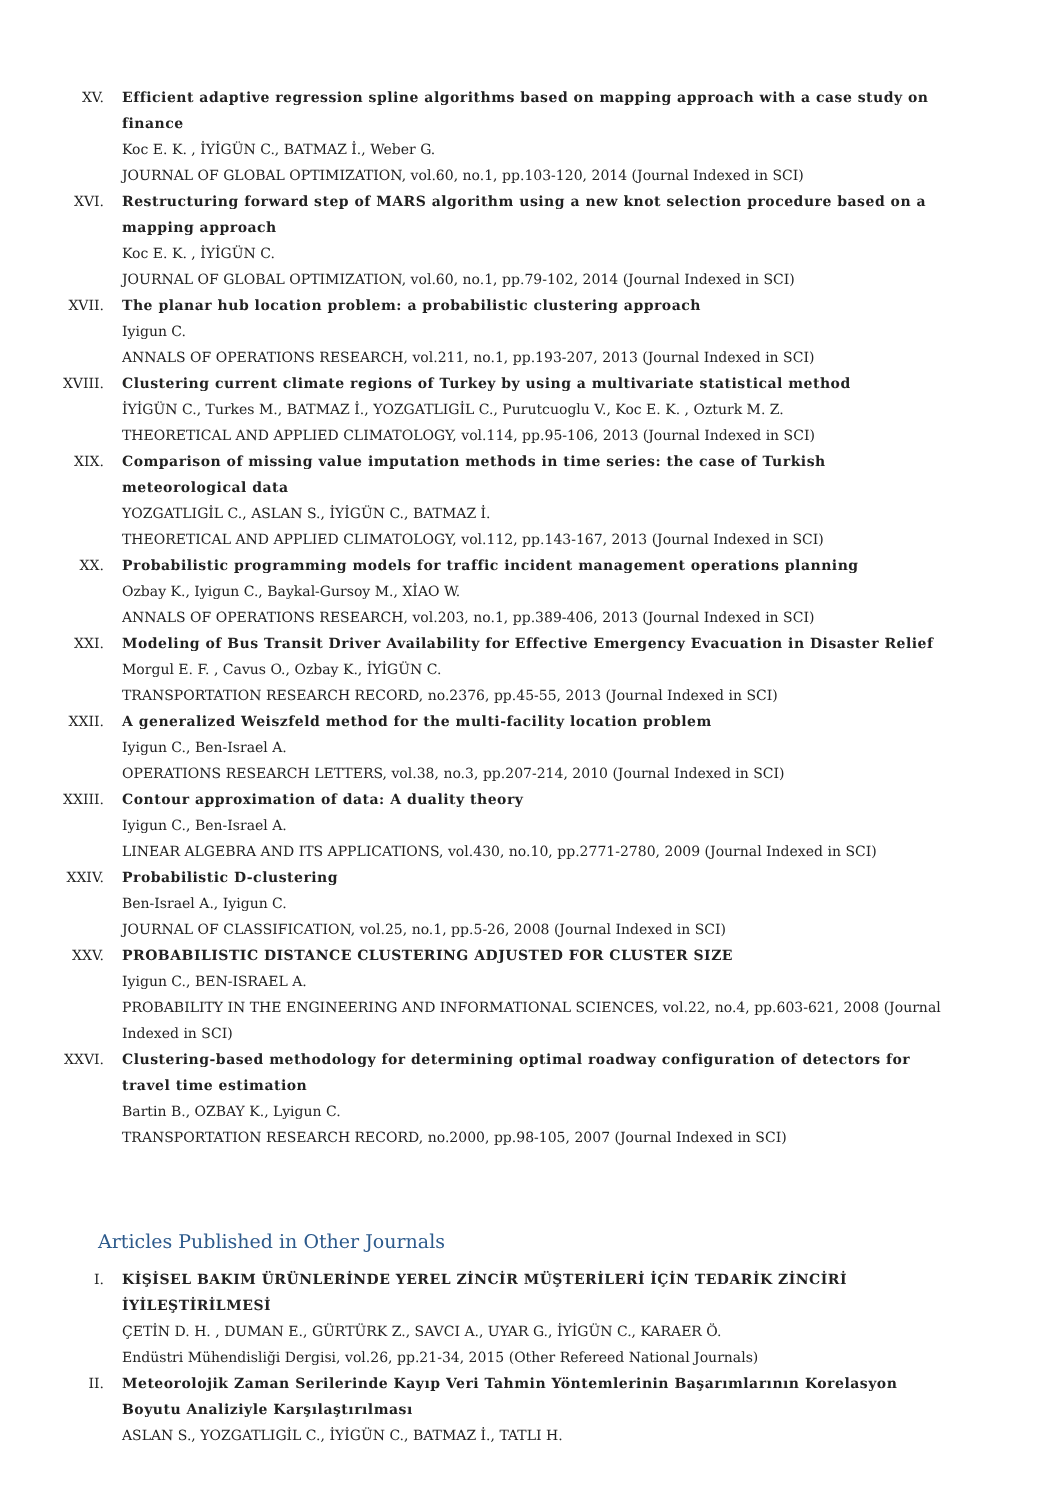XV. Efficient adaptive regression spline algorithms based on mapping approach with a case study on finance
Koc E. K. , İYİGÜN C., BATMAZ İ., Weber G.
JOURNAL OF GLOBAL OPTIMIZATION, vol.60, no.1, pp.103-120, 2014 (Journal Indexed in SCI)
XVI. Restructuring forward step of MARS algorithm using a new knot selection procedure based on a mapping approach
Koc E. K. , İYİGÜN C.
JOURNAL OF GLOBAL OPTIMIZATION, vol.60, no.1, pp.79-102, 2014 (Journal Indexed in SCI)
XVII. The planar hub location problem: a probabilistic clustering approach
Iyigun C.
ANNALS OF OPERATIONS RESEARCH, vol.211, no.1, pp.193-207, 2013 (Journal Indexed in SCI)
XVIII. Clustering current climate regions of Turkey by using a multivariate statistical method
İYİGÜN C., Turkes M., BATMAZ İ., YOZGATLIGİL C., Purutcuoglu V., Koc E. K. , Ozturk M. Z.
THEORETICAL AND APPLIED CLIMATOLOGY, vol.114, pp.95-106, 2013 (Journal Indexed in SCI)
XIX. Comparison of missing value imputation methods in time series: the case of Turkish meteorological data
YOZGATLIGİL C., ASLAN S., İYİGÜN C., BATMAZ İ.
THEORETICAL AND APPLIED CLIMATOLOGY, vol.112, pp.143-167, 2013 (Journal Indexed in SCI)
XX. Probabilistic programming models for traffic incident management operations planning
Ozbay K., Iyigun C., Baykal-Gursoy M., XİAO W.
ANNALS OF OPERATIONS RESEARCH, vol.203, no.1, pp.389-406, 2013 (Journal Indexed in SCI)
XXI. Modeling of Bus Transit Driver Availability for Effective Emergency Evacuation in Disaster Relief
Morgul E. F. , Cavus O., Ozbay K., İYİGÜN C.
TRANSPORTATION RESEARCH RECORD, no.2376, pp.45-55, 2013 (Journal Indexed in SCI)
XXII. A generalized Weiszfeld method for the multi-facility location problem
Iyigun C., Ben-Israel A.
OPERATIONS RESEARCH LETTERS, vol.38, no.3, pp.207-214, 2010 (Journal Indexed in SCI)
XXIII. Contour approximation of data: A duality theory
Iyigun C., Ben-Israel A.
LINEAR ALGEBRA AND ITS APPLICATIONS, vol.430, no.10, pp.2771-2780, 2009 (Journal Indexed in SCI)
XXIV. Probabilistic D-clustering
Ben-Israel A., Iyigun C.
JOURNAL OF CLASSIFICATION, vol.25, no.1, pp.5-26, 2008 (Journal Indexed in SCI)
XXV. PROBABILISTIC DISTANCE CLUSTERING ADJUSTED FOR CLUSTER SIZE
Iyigun C., BEN-ISRAEL A.
PROBABILITY IN THE ENGINEERING AND INFORMATIONAL SCIENCES, vol.22, no.4, pp.603-621, 2008 (Journal Indexed in SCI)
XXVI. Clustering-based methodology for determining optimal roadway configuration of detectors for travel time estimation
Bartin B., OZBAY K., Lyigun C.
TRANSPORTATION RESEARCH RECORD, no.2000, pp.98-105, 2007 (Journal Indexed in SCI)
Articles Published in Other Journals
I. KİŞİSEL BAKIM ÜRÜNLERİNDE YEREL ZİNCİR MÜŞTERİLERİ İÇİN TEDARİK ZİNCİRİ İYİLEŞTİRİLMESİ
ÇETİN D. H. , DUMAN E., GÜRTÜRK Z., SAVCI A., UYAR G., İYİGÜN C., KARAER Ö.
Endüstri Mühendisliği Dergisi, vol.26, pp.21-34, 2015 (Other Refereed National Journals)
II. Meteorolojik Zaman Serilerinde Kayıp Veri Tahmin Yöntemlerinin Başarımlarının Korelasyon Boyutu Analiziyle Karşılaştırılması
ASLAN S., YOZGATLIGİL C., İYİGÜN C., BATMAZ İ., TATLI H.